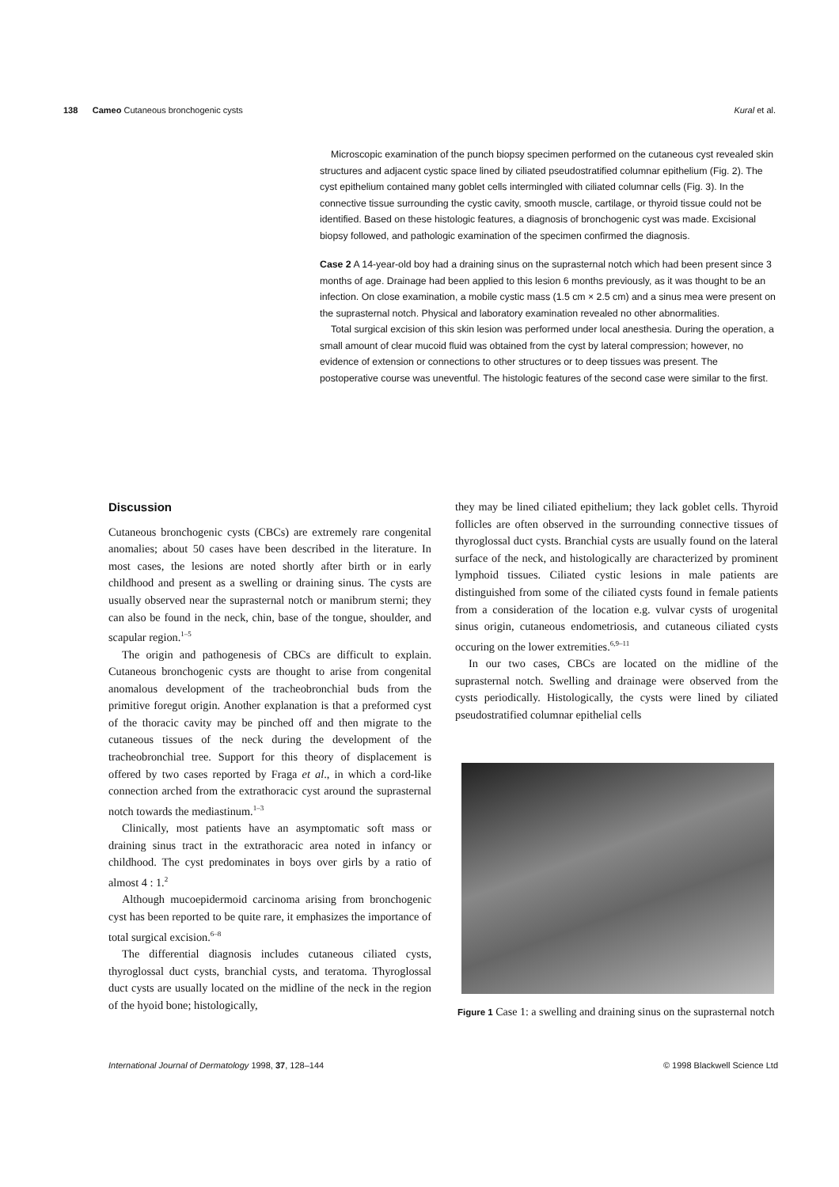138 Cameo Cutaneous bronchogenic cysts Kural et al.
Microscopic examination of the punch biopsy specimen performed on the cutaneous cyst revealed skin structures and adjacent cystic space lined by ciliated pseudostratified columnar epithelium (Fig. 2). The cyst epithelium contained many goblet cells intermingled with ciliated columnar cells (Fig. 3). In the connective tissue surrounding the cystic cavity, smooth muscle, cartilage, or thyroid tissue could not be identified. Based on these histologic features, a diagnosis of bronchogenic cyst was made. Excisional biopsy followed, and pathologic examination of the specimen confirmed the diagnosis.
Case 2 A 14-year-old boy had a draining sinus on the suprasternal notch which had been present since 3 months of age. Drainage had been applied to this lesion 6 months previously, as it was thought to be an infection. On close examination, a mobile cystic mass (1.5 cm × 2.5 cm) and a sinus mea were present on the suprasternal notch. Physical and laboratory examination revealed no other abnormalities.
Total surgical excision of this skin lesion was performed under local anesthesia. During the operation, a small amount of clear mucoid fluid was obtained from the cyst by lateral compression; however, no evidence of extension or connections to other structures or to deep tissues was present. The postoperative course was uneventful. The histologic features of the second case were similar to the first.
Discussion
Cutaneous bronchogenic cysts (CBCs) are extremely rare congenital anomalies; about 50 cases have been described in the literature. In most cases, the lesions are noted shortly after birth or in early childhood and present as a swelling or draining sinus. The cysts are usually observed near the suprasternal notch or manibrum sterni; they can also be found in the neck, chin, base of the tongue, shoulder, and scapular region.<sup>1–5</sup>
The origin and pathogenesis of CBCs are difficult to explain. Cutaneous bronchogenic cysts are thought to arise from congenital anomalous development of the tracheobronchial buds from the primitive foregut origin. Another explanation is that a preformed cyst of the thoracic cavity may be pinched off and then migrate to the cutaneous tissues of the neck during the development of the tracheobronchial tree. Support for this theory of displacement is offered by two cases reported by Fraga et al., in which a cord-like connection arched from the extrathoracic cyst around the suprasternal notch towards the mediastinum.<sup>1–3</sup>
Clinically, most patients have an asymptomatic soft mass or draining sinus tract in the extrathoracic area noted in infancy or childhood. The cyst predominates in boys over girls by a ratio of almost 4 : 1.<sup>2</sup>
Although mucoepidermoid carcinoma arising from bronchogenic cyst has been reported to be quite rare, it emphasizes the importance of total surgical excision.<sup>6–8</sup>
The differential diagnosis includes cutaneous ciliated cysts, thyroglossal duct cysts, branchial cysts, and teratoma. Thyroglossal duct cysts are usually located on the midline of the neck in the region of the hyoid bone; histologically,
they may be lined ciliated epithelium; they lack goblet cells. Thyroid follicles are often observed in the surrounding connective tissues of thyroglossal duct cysts. Branchial cysts are usually found on the lateral surface of the neck, and histologically are characterized by prominent lymphoid tissues. Ciliated cystic lesions in male patients are distinguished from some of the ciliated cysts found in female patients from a consideration of the location e.g. vulvar cysts of urogenital sinus origin, cutaneous endometriosis, and cutaneous ciliated cysts occuring on the lower extremities.<sup>6,9–11</sup>
In our two cases, CBCs are located on the midline of the suprasternal notch. Swelling and drainage were observed from the cysts periodically. Histologically, the cysts were lined by ciliated pseudostratified columnar epithelial cells
Figure 1 Case 1: a swelling and draining sinus on the suprasternal notch
International Journal of Dermatology 1998, 37, 128–144 © 1998 Blackwell Science Ltd